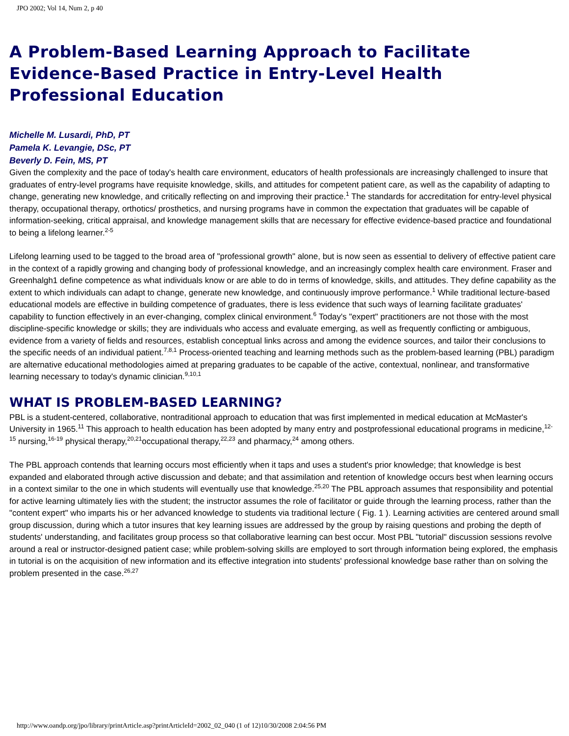JPO 2002; Vol 14, Num 2, p 40
A Problem-Based Learning Approach to Facilitate Evidence-Based Practice in Entry-Level Health Professional Education
Michelle M. Lusardi, PhD, PT
Pamela K. Levangie, DSc, PT
Beverly D. Fein, MS, PT
Given the complexity and the pace of today's health care environment, educators of health professionals are increasingly challenged to insure that graduates of entry-level programs have requisite knowledge, skills, and attitudes for competent patient care, as well as the capability of adapting to change, generating new knowledge, and critically reflecting on and improving their practice.<sup>1</sup> The standards for accreditation for entry-level physical therapy, occupational therapy, orthotics/ prosthetics, and nursing programs have in common the expectation that graduates will be capable of information-seeking, critical appraisal, and knowledge management skills that are necessary for effective evidence-based practice and foundational to being a lifelong learner.<sup>2-5</sup>
Lifelong learning used to be tagged to the broad area of "professional growth" alone, but is now seen as essential to delivery of effective patient care in the context of a rapidly growing and changing body of professional knowledge, and an increasingly complex health care environment. Fraser and Greenhalgh1 define competence as what individuals know or are able to do in terms of knowledge, skills, and attitudes. They define capability as the extent to which individuals can adapt to change, generate new knowledge, and continuously improve performance.<sup>1</sup> While traditional lecture-based educational models are effective in building competence of graduates, there is less evidence that such ways of learning facilitate graduates' capability to function effectively in an ever-changing, complex clinical environment.<sup>6</sup> Today's "expert" practitioners are not those with the most discipline-specific knowledge or skills; they are individuals who access and evaluate emerging, as well as frequently conflicting or ambiguous, evidence from a variety of fields and resources, establish conceptual links across and among the evidence sources, and tailor their conclusions to the specific needs of an individual patient.<sup>7,8,1</sup> Process-oriented teaching and learning methods such as the problem-based learning (PBL) paradigm are alternative educational methodologies aimed at preparing graduates to be capable of the active, contextual, nonlinear, and transformative learning necessary to today's dynamic clinician.<sup>9,10,1</sup>
WHAT IS PROBLEM-BASED LEARNING?
PBL is a student-centered, collaborative, nontraditional approach to education that was first implemented in medical education at McMaster's University in 1965.<sup>11</sup> This approach to health education has been adopted by many entry and postprofessional educational programs in medicine,<sup>12-15</sup> nursing,<sup>16-19</sup> physical therapy,<sup>20,21</sup>occupational therapy,<sup>22,23</sup> and pharmacy,<sup>24</sup> among others.
The PBL approach contends that learning occurs most efficiently when it taps and uses a student's prior knowledge; that knowledge is best expanded and elaborated through active discussion and debate; and that assimilation and retention of knowledge occurs best when learning occurs in a context similar to the one in which students will eventually use that knowledge.<sup>25,20</sup> The PBL approach assumes that responsibility and potential for active learning ultimately lies with the student; the instructor assumes the role of facilitator or guide through the learning process, rather than the "content expert" who imparts his or her advanced knowledge to students via traditional lecture ( Fig. 1 ). Learning activities are centered around small group discussion, during which a tutor insures that key learning issues are addressed by the group by raising questions and probing the depth of students' understanding, and facilitates group process so that collaborative learning can best occur. Most PBL "tutorial" discussion sessions revolve around a real or instructor-designed patient case; while problem-solving skills are employed to sort through information being explored, the emphasis in tutorial is on the acquisition of new information and its effective integration into students' professional knowledge base rather than on solving the problem presented in the case.<sup>26,27</sup>
http://www.oandp.org/jpo/library/printArticle.asp?printArticleId=2002_02_040 (1 of 12)10/30/2008 2:04:56 PM